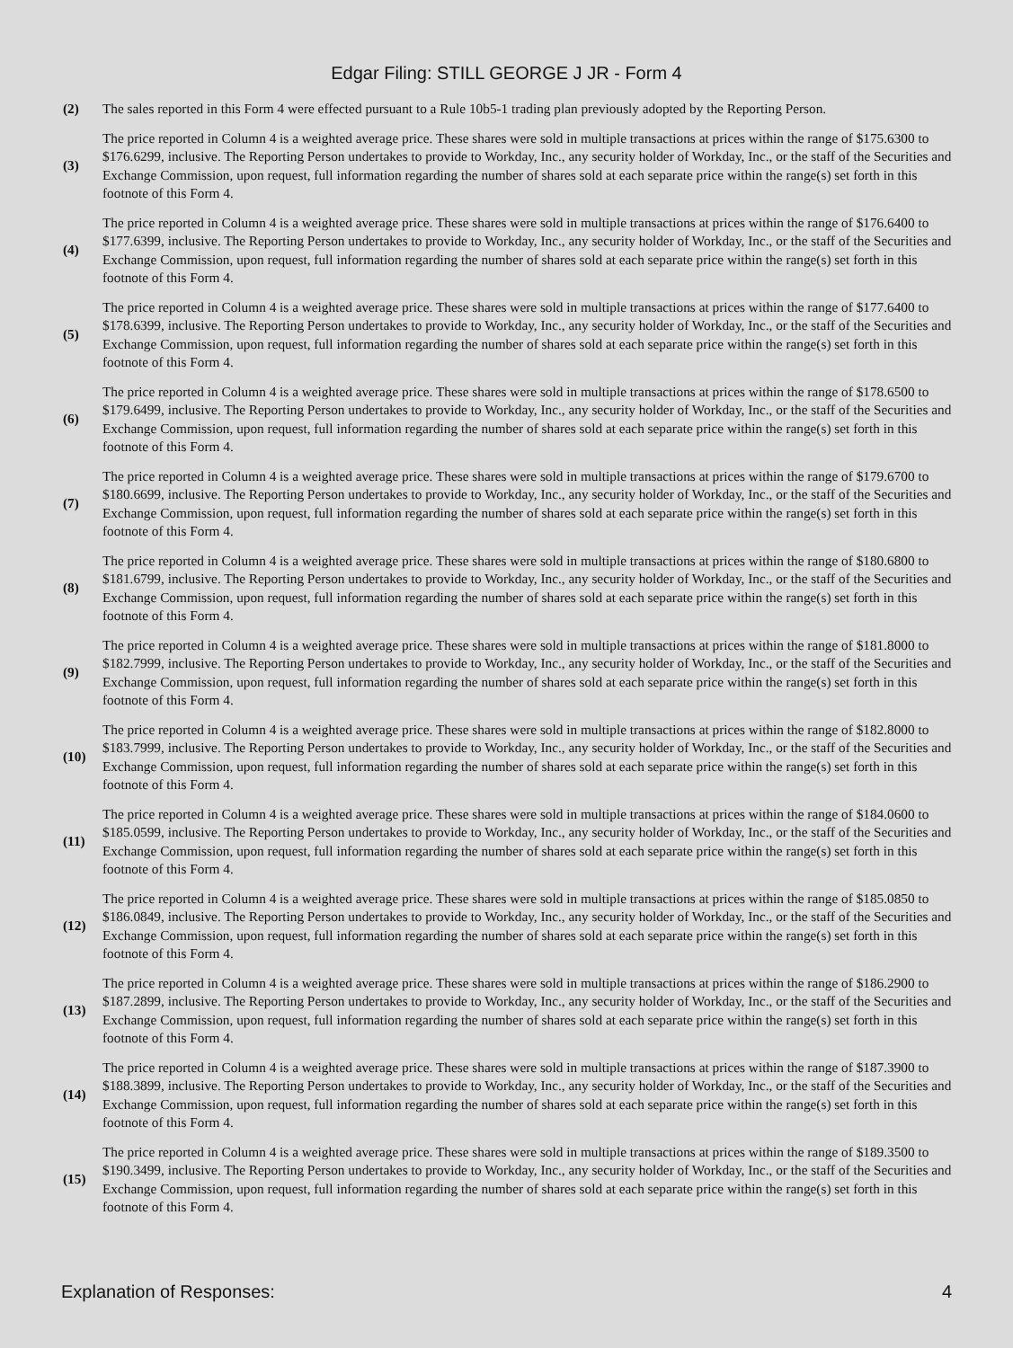Edgar Filing: STILL GEORGE J JR - Form 4
| (2) | The sales reported in this Form 4 were effected pursuant to a Rule 10b5-1 trading plan previously adopted by the Reporting Person. |
| (3) | The price reported in Column 4 is a weighted average price. These shares were sold in multiple transactions at prices within the range of $175.6300 to $176.6299, inclusive. The Reporting Person undertakes to provide to Workday, Inc., any security holder of Workday, Inc., or the staff of the Securities and Exchange Commission, upon request, full information regarding the number of shares sold at each separate price within the range(s) set forth in this footnote of this Form 4. |
| (4) | The price reported in Column 4 is a weighted average price. These shares were sold in multiple transactions at prices within the range of $176.6400 to $177.6399, inclusive. The Reporting Person undertakes to provide to Workday, Inc., any security holder of Workday, Inc., or the staff of the Securities and Exchange Commission, upon request, full information regarding the number of shares sold at each separate price within the range(s) set forth in this footnote of this Form 4. |
| (5) | The price reported in Column 4 is a weighted average price. These shares were sold in multiple transactions at prices within the range of $177.6400 to $178.6399, inclusive. The Reporting Person undertakes to provide to Workday, Inc., any security holder of Workday, Inc., or the staff of the Securities and Exchange Commission, upon request, full information regarding the number of shares sold at each separate price within the range(s) set forth in this footnote of this Form 4. |
| (6) | The price reported in Column 4 is a weighted average price. These shares were sold in multiple transactions at prices within the range of $178.6500 to $179.6499, inclusive. The Reporting Person undertakes to provide to Workday, Inc., any security holder of Workday, Inc., or the staff of the Securities and Exchange Commission, upon request, full information regarding the number of shares sold at each separate price within the range(s) set forth in this footnote of this Form 4. |
| (7) | The price reported in Column 4 is a weighted average price. These shares were sold in multiple transactions at prices within the range of $179.6700 to $180.6699, inclusive. The Reporting Person undertakes to provide to Workday, Inc., any security holder of Workday, Inc., or the staff of the Securities and Exchange Commission, upon request, full information regarding the number of shares sold at each separate price within the range(s) set forth in this footnote of this Form 4. |
| (8) | The price reported in Column 4 is a weighted average price. These shares were sold in multiple transactions at prices within the range of $180.6800 to $181.6799, inclusive. The Reporting Person undertakes to provide to Workday, Inc., any security holder of Workday, Inc., or the staff of the Securities and Exchange Commission, upon request, full information regarding the number of shares sold at each separate price within the range(s) set forth in this footnote of this Form 4. |
| (9) | The price reported in Column 4 is a weighted average price. These shares were sold in multiple transactions at prices within the range of $181.8000 to $182.7999, inclusive. The Reporting Person undertakes to provide to Workday, Inc., any security holder of Workday, Inc., or the staff of the Securities and Exchange Commission, upon request, full information regarding the number of shares sold at each separate price within the range(s) set forth in this footnote of this Form 4. |
| (10) | The price reported in Column 4 is a weighted average price. These shares were sold in multiple transactions at prices within the range of $182.8000 to $183.7999, inclusive. The Reporting Person undertakes to provide to Workday, Inc., any security holder of Workday, Inc., or the staff of the Securities and Exchange Commission, upon request, full information regarding the number of shares sold at each separate price within the range(s) set forth in this footnote of this Form 4. |
| (11) | The price reported in Column 4 is a weighted average price. These shares were sold in multiple transactions at prices within the range of $184.0600 to $185.0599, inclusive. The Reporting Person undertakes to provide to Workday, Inc., any security holder of Workday, Inc., or the staff of the Securities and Exchange Commission, upon request, full information regarding the number of shares sold at each separate price within the range(s) set forth in this footnote of this Form 4. |
| (12) | The price reported in Column 4 is a weighted average price. These shares were sold in multiple transactions at prices within the range of $185.0850 to $186.0849, inclusive. The Reporting Person undertakes to provide to Workday, Inc., any security holder of Workday, Inc., or the staff of the Securities and Exchange Commission, upon request, full information regarding the number of shares sold at each separate price within the range(s) set forth in this footnote of this Form 4. |
| (13) | The price reported in Column 4 is a weighted average price. These shares were sold in multiple transactions at prices within the range of $186.2900 to $187.2899, inclusive. The Reporting Person undertakes to provide to Workday, Inc., any security holder of Workday, Inc., or the staff of the Securities and Exchange Commission, upon request, full information regarding the number of shares sold at each separate price within the range(s) set forth in this footnote of this Form 4. |
| (14) | The price reported in Column 4 is a weighted average price. These shares were sold in multiple transactions at prices within the range of $187.3900 to $188.3899, inclusive. The Reporting Person undertakes to provide to Workday, Inc., any security holder of Workday, Inc., or the staff of the Securities and Exchange Commission, upon request, full information regarding the number of shares sold at each separate price within the range(s) set forth in this footnote of this Form 4. |
| (15) | The price reported in Column 4 is a weighted average price. These shares were sold in multiple transactions at prices within the range of $189.3500 to $190.3499, inclusive. The Reporting Person undertakes to provide to Workday, Inc., any security holder of Workday, Inc., or the staff of the Securities and Exchange Commission, upon request, full information regarding the number of shares sold at each separate price within the range(s) set forth in this footnote of this Form 4. |
Explanation of Responses: 4